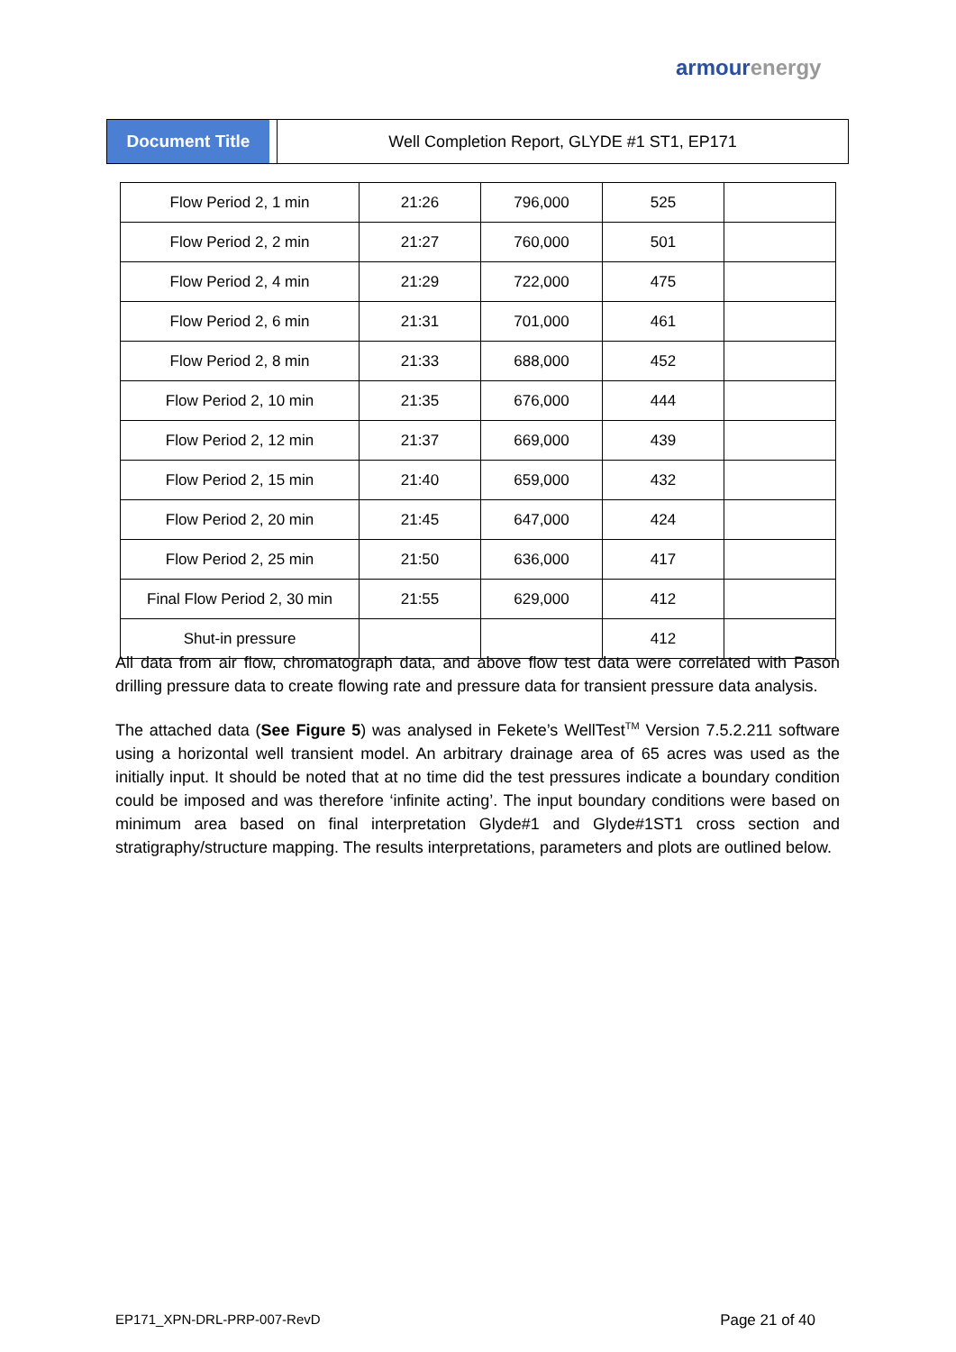armour energy
Document Title Well Completion Report, GLYDE #1 ST1, EP171
| Flow Period 2, 1 min | 21:26 | 796,000 | 525 | |
| Flow Period 2, 2 min | 21:27 | 760,000 | 501 | |
| Flow Period 2, 4 min | 21:29 | 722,000 | 475 | |
| Flow Period 2, 6 min | 21:31 | 701,000 | 461 | |
| Flow Period 2, 8 min | 21:33 | 688,000 | 452 | |
| Flow Period 2, 10 min | 21:35 | 676,000 | 444 | |
| Flow Period 2, 12 min | 21:37 | 669,000 | 439 | |
| Flow Period 2, 15 min | 21:40 | 659,000 | 432 | |
| Flow Period 2, 20 min | 21:45 | 647,000 | 424 | |
| Flow Period 2, 25 min | 21:50 | 636,000 | 417 | |
| Final Flow Period 2, 30 min | 21:55 | 629,000 | 412 | |
| Shut-in pressure | | | 412 | |
All data from air flow, chromatograph data, and above flow test data were correlated with Pason drilling pressure data to create flowing rate and pressure data for transient pressure data analysis.
The attached data (See Figure 5) was analysed in Fekete’s WellTest<sup>TM</sup> Version 7.5.2.211 software using a horizontal well transient model. An arbitrary drainage area of 65 acres was used as the initially input. It should be noted that at no time did the test pressures indicate a boundary condition could be imposed and was therefore ‘infinite acting’. The input boundary conditions were based on minimum area based on final interpretation Glyde#1 and Glyde#1ST1 cross section and stratigraphy/structure mapping. The results interpretations, parameters and plots are outlined below.
EP171_XPN-DRL-PRP-007-RevD Page 21 of 40